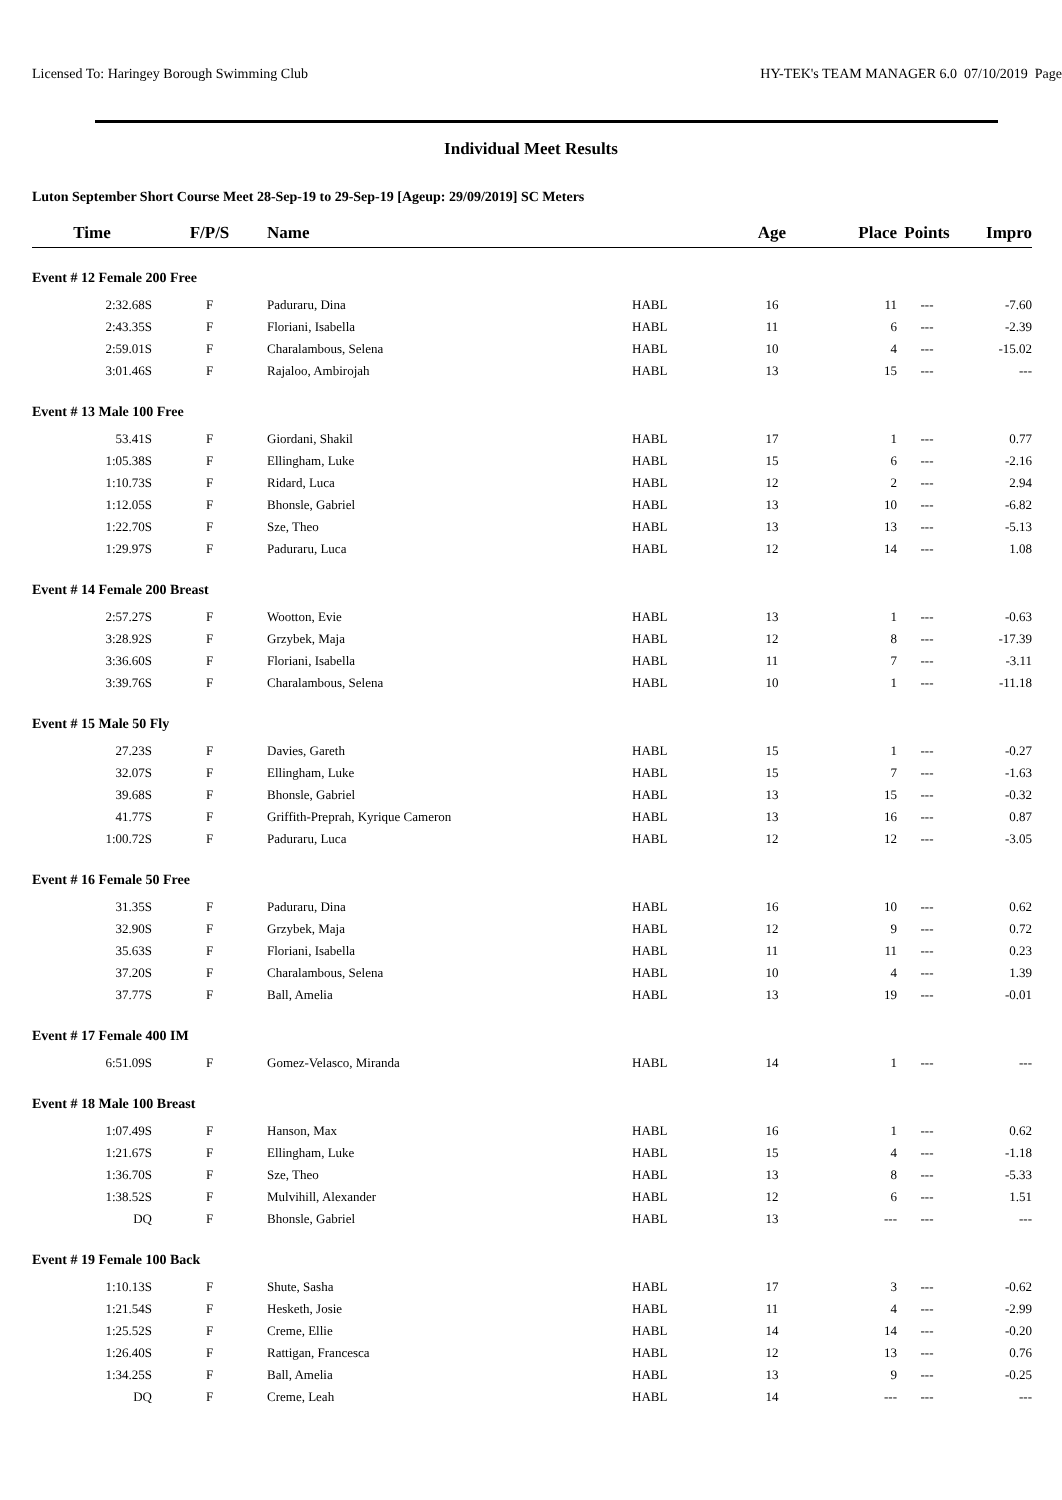Licensed To: Haringey Borough Swimming Club HY-TEK's TEAM MANAGER 6.0 07/10/2019 Page
Individual Meet Results
Luton September Short Course Meet 28-Sep-19 to 29-Sep-19 [Ageup: 29/09/2019] SC Meters
| Time | F/P/S | Name | | Age | Place | Points | Impro |
| --- | --- | --- | --- | --- | --- | --- | --- |
| Event # 12 Female 200 Free | | | | | | | |
| 2:32.68S | F | Paduraru, Dina | HABL | 16 | 11 | --- | -7.60 |
| 2:43.35S | F | Floriani, Isabella | HABL | 11 | 6 | --- | -2.39 |
| 2:59.01S | F | Charalambous, Selena | HABL | 10 | 4 | --- | -15.02 |
| 3:01.46S | F | Rajaloo, Ambirojah | HABL | 13 | 15 | --- | --- |
| Event # 13 Male 100 Free | | | | | | | |
| 53.41S | F | Giordani, Shakil | HABL | 17 | 1 | --- | 0.77 |
| 1:05.38S | F | Ellingham, Luke | HABL | 15 | 6 | --- | -2.16 |
| 1:10.73S | F | Ridard, Luca | HABL | 12 | 2 | --- | 2.94 |
| 1:12.05S | F | Bhonsle, Gabriel | HABL | 13 | 10 | --- | -6.82 |
| 1:22.70S | F | Sze, Theo | HABL | 13 | 13 | --- | -5.13 |
| 1:29.97S | F | Paduraru, Luca | HABL | 12 | 14 | --- | 1.08 |
| Event # 14 Female 200 Breast | | | | | | | |
| 2:57.27S | F | Wootton, Evie | HABL | 13 | 1 | --- | -0.63 |
| 3:28.92S | F | Grzybek, Maja | HABL | 12 | 8 | --- | -17.39 |
| 3:36.60S | F | Floriani, Isabella | HABL | 11 | 7 | --- | -3.11 |
| 3:39.76S | F | Charalambous, Selena | HABL | 10 | 1 | --- | -11.18 |
| Event # 15 Male 50 Fly | | | | | | | |
| 27.23S | F | Davies, Gareth | HABL | 15 | 1 | --- | -0.27 |
| 32.07S | F | Ellingham, Luke | HABL | 15 | 7 | --- | -1.63 |
| 39.68S | F | Bhonsle, Gabriel | HABL | 13 | 15 | --- | -0.32 |
| 41.77S | F | Griffith-Preprah, Kyrique Cameron | HABL | 13 | 16 | --- | 0.87 |
| 1:00.72S | F | Paduraru, Luca | HABL | 12 | 12 | --- | -3.05 |
| Event # 16 Female 50 Free | | | | | | | |
| 31.35S | F | Paduraru, Dina | HABL | 16 | 10 | --- | 0.62 |
| 32.90S | F | Grzybek, Maja | HABL | 12 | 9 | --- | 0.72 |
| 35.63S | F | Floriani, Isabella | HABL | 11 | 11 | --- | 0.23 |
| 37.20S | F | Charalambous, Selena | HABL | 10 | 4 | --- | 1.39 |
| 37.77S | F | Ball, Amelia | HABL | 13 | 19 | --- | -0.01 |
| Event # 17 Female 400 IM | | | | | | | |
| 6:51.09S | F | Gomez-Velasco, Miranda | HABL | 14 | 1 | --- | --- |
| Event # 18 Male 100 Breast | | | | | | | |
| 1:07.49S | F | Hanson, Max | HABL | 16 | 1 | --- | 0.62 |
| 1:21.67S | F | Ellingham, Luke | HABL | 15 | 4 | --- | -1.18 |
| 1:36.70S | F | Sze, Theo | HABL | 13 | 8 | --- | -5.33 |
| 1:38.52S | F | Mulvihill, Alexander | HABL | 12 | 6 | --- | 1.51 |
| DQ | F | Bhonsle, Gabriel | HABL | 13 | --- | --- | --- |
| Event # 19 Female 100 Back | | | | | | | |
| 1:10.13S | F | Shute, Sasha | HABL | 17 | 3 | --- | -0.62 |
| 1:21.54S | F | Hesketh, Josie | HABL | 11 | 4 | --- | -2.99 |
| 1:25.52S | F | Creme, Ellie | HABL | 14 | 14 | --- | -0.20 |
| 1:26.40S | F | Rattigan, Francesca | HABL | 12 | 13 | --- | 0.76 |
| 1:34.25S | F | Ball, Amelia | HABL | 13 | 9 | --- | -0.25 |
| DQ | F | Creme, Leah | HABL | 14 | --- | --- | --- |